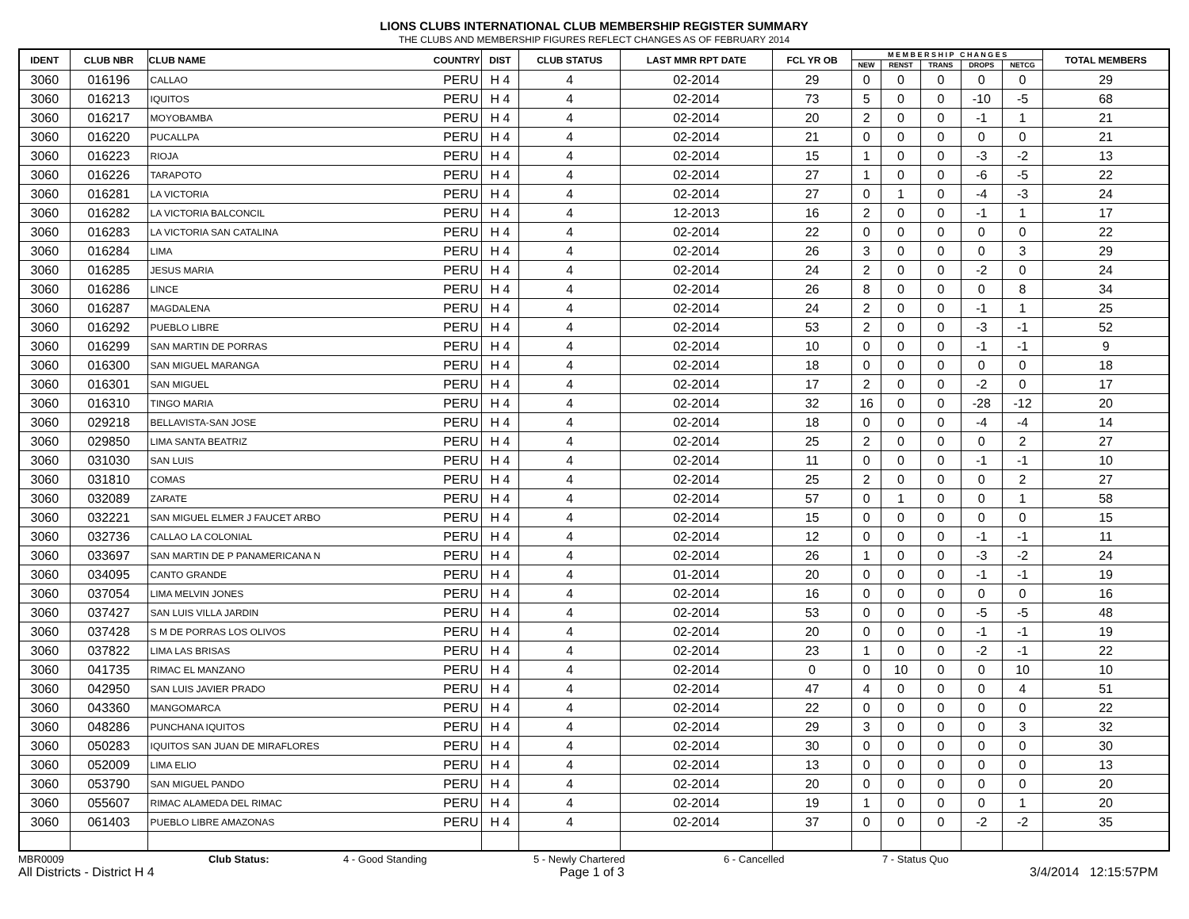LIONS CLUBS INTERNATIONAL CLUB MEMBERSHIP REGISTER SUMMARY
THE CLUBS AND MEMBERSHIP FIGURES REFLECT CHANGES AS OF FEBRUARY 2014
| IDENT | CLUB NBR | CLUB NAME | COUNTRY | DIST | CLUB STATUS | LAST MMR RPT DATE | FCL YR OB | M E M B E R S H I P C H A N G E S | | | | | TOTAL MEMBERS |
| --- | --- | --- | --- | --- | --- | --- | --- | --- | --- | --- | --- | --- | --- |
| | | | | | | | | NEW | RENST | TRANS | DROPS | NETCG | |
| 3060 | 016196 | CALLAO | PERU | H 4 | 4 | 02-2014 | 29 | 0 | 0 | 0 | 0 | 0 | 29 |
| 3060 | 016213 | IQUITOS | PERU | H 4 | 4 | 02-2014 | 73 | 5 | 0 | 0 | -10 | -5 | 68 |
| 3060 | 016217 | MOYOBAMBA | PERU | H 4 | 4 | 02-2014 | 20 | 2 | 0 | 0 | -1 | 1 | 21 |
| 3060 | 016220 | PUCALLPA | PERU | H 4 | 4 | 02-2014 | 21 | 0 | 0 | 0 | 0 | 0 | 21 |
| 3060 | 016223 | RIOJA | PERU | H 4 | 4 | 02-2014 | 15 | 1 | 0 | 0 | -3 | -2 | 13 |
| 3060 | 016226 | TARAPOTO | PERU | H 4 | 4 | 02-2014 | 27 | 1 | 0 | 0 | -6 | -5 | 22 |
| 3060 | 016281 | LA VICTORIA | PERU | H 4 | 4 | 02-2014 | 27 | 0 | 1 | 0 | -4 | -3 | 24 |
| 3060 | 016282 | LA VICTORIA BALCONCIL | PERU | H 4 | 4 | 12-2013 | 16 | 2 | 0 | 0 | -1 | 1 | 17 |
| 3060 | 016283 | LA VICTORIA SAN CATALINA | PERU | H 4 | 4 | 02-2014 | 22 | 0 | 0 | 0 | 0 | 0 | 22 |
| 3060 | 016284 | LIMA | PERU | H 4 | 4 | 02-2014 | 26 | 3 | 0 | 0 | 0 | 3 | 29 |
| 3060 | 016285 | JESUS MARIA | PERU | H 4 | 4 | 02-2014 | 24 | 2 | 0 | 0 | -2 | 0 | 24 |
| 3060 | 016286 | LINCE | PERU | H 4 | 4 | 02-2014 | 26 | 8 | 0 | 0 | 0 | 8 | 34 |
| 3060 | 016287 | MAGDALENA | PERU | H 4 | 4 | 02-2014 | 24 | 2 | 0 | 0 | -1 | 1 | 25 |
| 3060 | 016292 | PUEBLO LIBRE | PERU | H 4 | 4 | 02-2014 | 53 | 2 | 0 | 0 | -3 | -1 | 52 |
| 3060 | 016299 | SAN MARTIN DE PORRAS | PERU | H 4 | 4 | 02-2014 | 10 | 0 | 0 | 0 | -1 | -1 | 9 |
| 3060 | 016300 | SAN MIGUEL MARANGA | PERU | H 4 | 4 | 02-2014 | 18 | 0 | 0 | 0 | 0 | 0 | 18 |
| 3060 | 016301 | SAN MIGUEL | PERU | H 4 | 4 | 02-2014 | 17 | 2 | 0 | 0 | -2 | 0 | 17 |
| 3060 | 016310 | TINGO MARIA | PERU | H 4 | 4 | 02-2014 | 32 | 16 | 0 | 0 | -28 | -12 | 20 |
| 3060 | 029218 | BELLAVISTA-SAN JOSE | PERU | H 4 | 4 | 02-2014 | 18 | 0 | 0 | 0 | -4 | -4 | 14 |
| 3060 | 029850 | LIMA SANTA BEATRIZ | PERU | H 4 | 4 | 02-2014 | 25 | 2 | 0 | 0 | 0 | 2 | 27 |
| 3060 | 031030 | SAN LUIS | PERU | H 4 | 4 | 02-2014 | 11 | 0 | 0 | 0 | -1 | -1 | 10 |
| 3060 | 031810 | COMAS | PERU | H 4 | 4 | 02-2014 | 25 | 2 | 0 | 0 | 0 | 2 | 27 |
| 3060 | 032089 | ZARATE | PERU | H 4 | 4 | 02-2014 | 57 | 0 | 1 | 0 | 0 | 1 | 58 |
| 3060 | 032221 | SAN MIGUEL ELMER J FAUCET ARBO | PERU | H 4 | 4 | 02-2014 | 15 | 0 | 0 | 0 | 0 | 0 | 15 |
| 3060 | 032736 | CALLAO LA COLONIAL | PERU | H 4 | 4 | 02-2014 | 12 | 0 | 0 | 0 | -1 | -1 | 11 |
| 3060 | 033697 | SAN MARTIN DE P PANAMERICANA N | PERU | H 4 | 4 | 02-2014 | 26 | 1 | 0 | 0 | -3 | -2 | 24 |
| 3060 | 034095 | CANTO GRANDE | PERU | H 4 | 4 | 01-2014 | 20 | 0 | 0 | 0 | -1 | -1 | 19 |
| 3060 | 037054 | LIMA MELVIN JONES | PERU | H 4 | 4 | 02-2014 | 16 | 0 | 0 | 0 | 0 | 0 | 16 |
| 3060 | 037427 | SAN LUIS VILLA JARDIN | PERU | H 4 | 4 | 02-2014 | 53 | 0 | 0 | 0 | -5 | -5 | 48 |
| 3060 | 037428 | S M DE PORRAS LOS OLIVOS | PERU | H 4 | 4 | 02-2014 | 20 | 0 | 0 | 0 | -1 | -1 | 19 |
| 3060 | 037822 | LIMA LAS BRISAS | PERU | H 4 | 4 | 02-2014 | 23 | 1 | 0 | 0 | -2 | -1 | 22 |
| 3060 | 041735 | RIMAC EL MANZANO | PERU | H 4 | 4 | 02-2014 | 0 | 0 | 10 | 0 | 0 | 10 | 10 |
| 3060 | 042950 | SAN LUIS JAVIER PRADO | PERU | H 4 | 4 | 02-2014 | 47 | 4 | 0 | 0 | 0 | 4 | 51 |
| 3060 | 043360 | MANGOMARCA | PERU | H 4 | 4 | 02-2014 | 22 | 0 | 0 | 0 | 0 | 0 | 22 |
| 3060 | 048286 | PUNCHANA IQUITOS | PERU | H 4 | 4 | 02-2014 | 29 | 3 | 0 | 0 | 0 | 3 | 32 |
| 3060 | 050283 | IQUITOS SAN JUAN DE MIRAFLORES | PERU | H 4 | 4 | 02-2014 | 30 | 0 | 0 | 0 | 0 | 0 | 30 |
| 3060 | 052009 | LIMA ELIO | PERU | H 4 | 4 | 02-2014 | 13 | 0 | 0 | 0 | 0 | 0 | 13 |
| 3060 | 053790 | SAN MIGUEL PANDO | PERU | H 4 | 4 | 02-2014 | 20 | 0 | 0 | 0 | 0 | 0 | 20 |
| 3060 | 055607 | RIMAC ALAMEDA DEL RIMAC | PERU | H 4 | 4 | 02-2014 | 19 | 1 | 0 | 0 | 0 | 1 | 20 |
| 3060 | 061403 | PUEBLO LIBRE AMAZONAS | PERU | H 4 | 4 | 02-2014 | 37 | 0 | 0 | 0 | -2 | -2 | 35 |
MBR0009 Club Status: 4 - Good Standing 5 - Newly Chartered 6 - Cancelled 7 - Status Quo
All Districts - District H 4 Page 1 of 3 3/4/2014 12:15:57PM